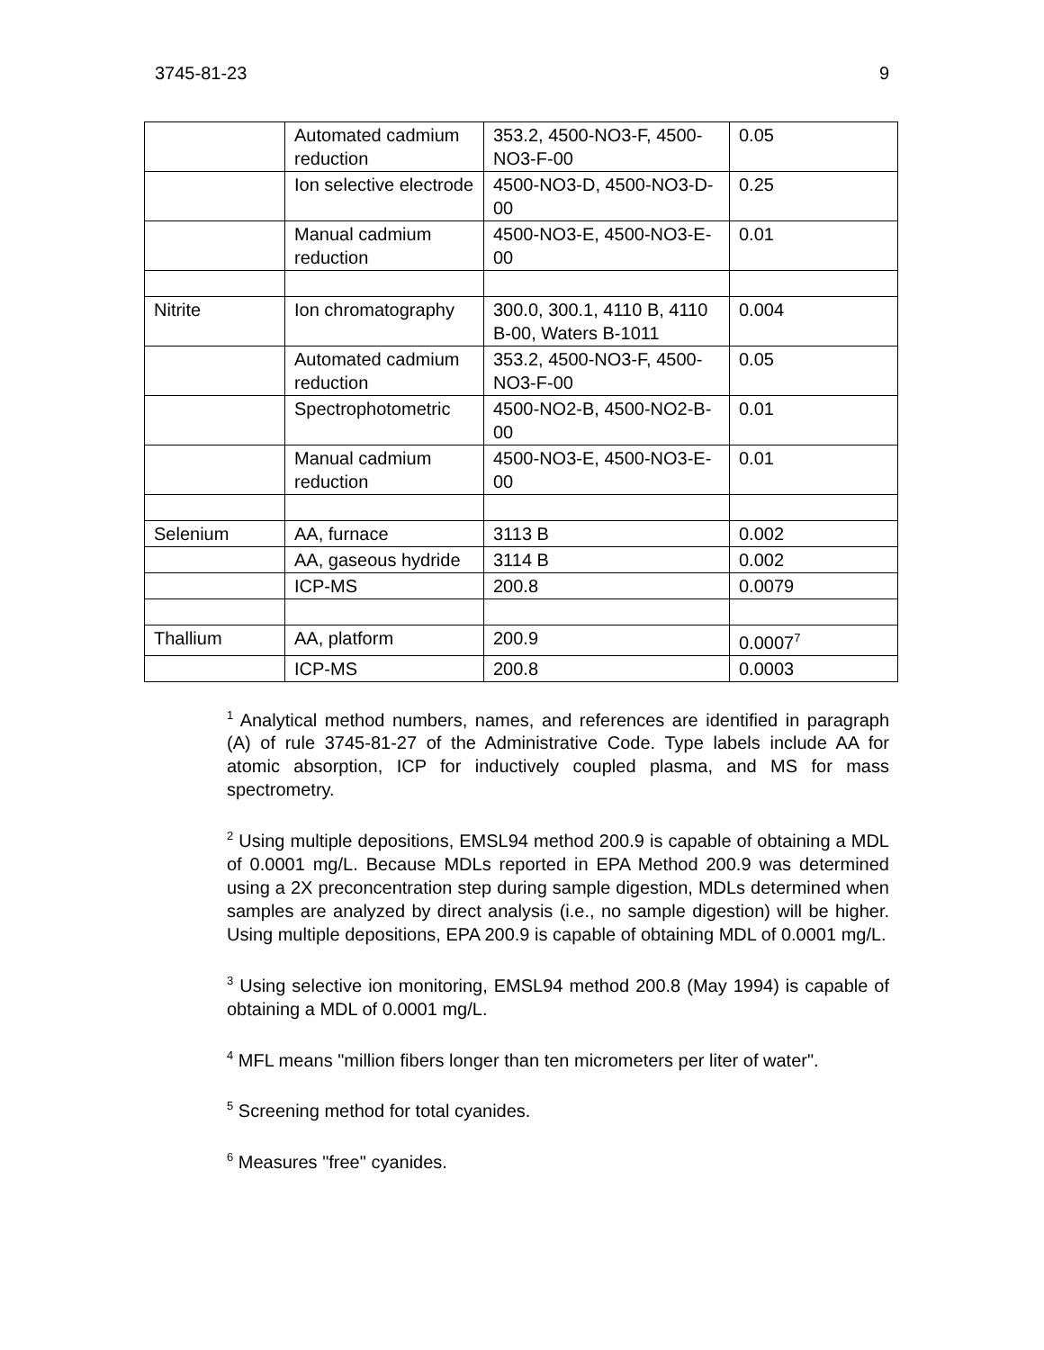3745-81-23 9
| | Automated cadmium reduction | 353.2, 4500-NO3-F, 4500-NO3-F-00 | 0.05 |
| | Ion selective electrode | 4500-NO3-D, 4500-NO3-D-00 | 0.25 |
| | Manual cadmium reduction | 4500-NO3-E, 4500-NO3-E-00 | 0.01 |
| Nitrite | Ion chromatography | 300.0, 300.1, 4110 B, 4110 B-00, Waters B-1011 | 0.004 |
| | Automated cadmium reduction | 353.2, 4500-NO3-F, 4500-NO3-F-00 | 0.05 |
| | Spectrophotometric | 4500-NO2-B, 4500-NO2-B-00 | 0.01 |
| | Manual cadmium reduction | 4500-NO3-E, 4500-NO3-E-00 | 0.01 |
| Selenium | AA, furnace | 3113 B | 0.002 |
| | AA, gaseous hydride | 3114 B | 0.002 |
| | ICP-MS | 200.8 | 0.0079 |
| Thallium | AA, platform | 200.9 | 0.0007<sup>7</sup> |
| | ICP-MS | 200.8 | 0.0003 |
<sup>1</sup> Analytical method numbers, names, and references are identified in paragraph (A) of rule 3745-81-27 of the Administrative Code. Type labels include AA for atomic absorption, ICP for inductively coupled plasma, and MS for mass spectrometry.
<sup>2</sup> Using multiple depositions, EMSL94 method 200.9 is capable of obtaining a MDL of 0.0001 mg/L. Because MDLs reported in EPA Method 200.9 was determined using a 2X preconcentration step during sample digestion, MDLs determined when samples are analyzed by direct analysis (i.e., no sample digestion) will be higher. Using multiple depositions, EPA 200.9 is capable of obtaining MDL of 0.0001 mg/L.
<sup>3</sup> Using selective ion monitoring, EMSL94 method 200.8 (May 1994) is capable of obtaining a MDL of 0.0001 mg/L.
<sup>4</sup> MFL means "million fibers longer than ten micrometers per liter of water".
<sup>5</sup> Screening method for total cyanides.
<sup>6</sup> Measures "free" cyanides.